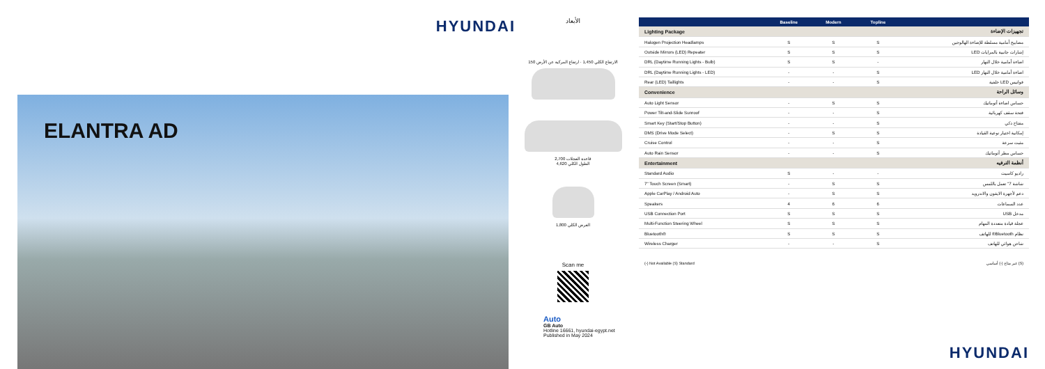HYUNDAI
ELANTRA AD
الأبعاد
الارتفاع الكلي 1,450 · ارتفاع المركبة عن الأرض 150
2,700 قاعدة العجلات
4,620 الطول الكلي
1,800 العرض الكلي
Scan me
Auto
GB Auto
Hotline 16661, hyundai-egypt.net
Published in May 2024
| | Baseline | Modern | Topline | |
| --- | --- | --- | --- | --- |
| Lighting Package | | | | تجهيزات الإضاءة |
| Halogen Projection Headlamps | S | S | S | مصابيح أمامية مسلطة للإضاءة الهالوجين |
| Outside Mirrors (LED) Repeater | S | S | S | إشارات جانبية بالمرايات LED |
| DRL (Daytime Running Lights - Bulb) | S | S | - | اضاءة أمامية خلال النهار |
| DRL (Daytime Running Lights - LED) | - | - | S | اضاءة أمامية خلال النهار LED |
| Rear (LED) Taillights | - | - | S | فوانيس LED خلفية |
| Convenience | | | | وسائل الراحة |
| Auto Light Sensor | - | S | S | حساس اضاءة أتوماتيك |
| Power Tilt-and-Slide Sunroof | - | - | S | فتحة سقف كهربائية |
| Smart Key (Start/Stop Button) | - | - | S | مفتاح ذكي |
| DMS (Drive Mode Select) | - | S | S | إمكانية اختيار نوعية القيادة |
| Cruise Control | - | - | S | مثبت سرعة |
| Auto Rain Sensor | - | - | S | حساس مطر أتوماتيك |
| Entertainment | | | | أنظمة الترفيه |
| Standard Audio | S | - | - | راديو كاسيت |
| 7" Touch Screen (Smart) | - | S | S | شاشة 7" تعمل باللمس |
| Apple CarPlay / Android Auto | - | S | S | دعم لأجهزة الايفون والاندرويد |
| Speakers | 4 | 6 | 6 | عدد السماعات |
| USB Connection Port | S | S | S | مدخل USB |
| Multi-Function Steering Wheel | S | S | S | عجلة قيادة متعددة المهام |
| Bluetooth® | S | S | S | نظام Bluetooth® للهاتف |
| Wireless Charger | - | - | S | شاحن هوائي للهاتف |
(-) Not Available (S) Standard غير متاح (-) أساسي (S)
HYUNDAI